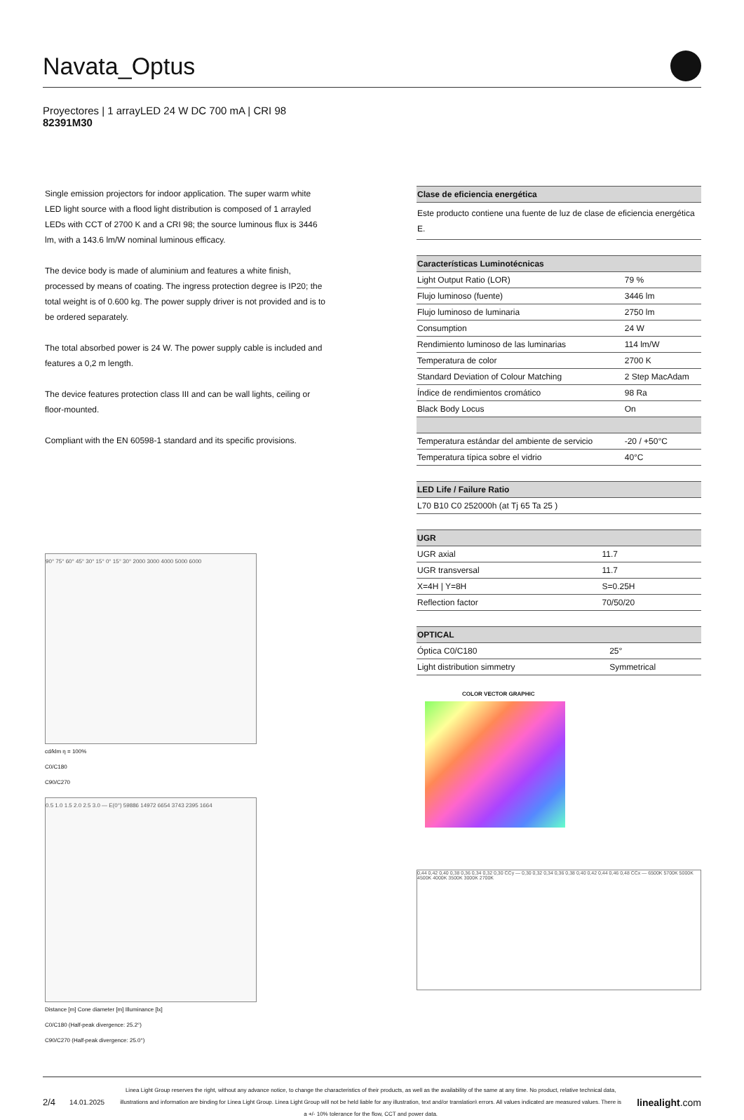Navata_Optus
Proyectores | 1 arrayLED 24 W DC 700 mA | CRI 98
82391M30
Single emission projectors for indoor application. The super warm white LED light source with a flood light distribution is composed of 1 arrayled LEDs with CCT of 2700 K and a CRI 98; the source luminous flux is 3446 lm, with a 143.6 lm/W nominal luminous efficacy.
The device body is made of aluminium and features a white finish, processed by means of coating. The ingress protection degree is IP20; the total weight is of 0.600 kg. The power supply driver is not provided and is to be ordered separately.
The total absorbed power is 24 W. The power supply cable is included and features a 0,2 m length.
The device features protection class III and can be wall lights, ceiling or floor-mounted.
Compliant with the EN 60598-1 standard and its specific provisions.
90° 75° 60° 45° 30° 15° 0° 15° 30° 2000 3000 4000 5000 6000
cd/klm η = 100%
C0/C180
C90/C270
0.5 1.0 1.5 2.0 2.5 3.0 — E(0°) 59886 14972 6654 3743 2395 1664
Distance [m] Cone diameter [m] Illuminance [lx]
C0/C180 (Half-peak divergence: 25.2°)
C90/C270 (Half-peak divergence: 25.0°)
| Clase de eficiencia energética |
| --- |
| Este producto contiene una fuente de luz de clase de eficiencia energética E. |
| Características Luminotécnicas | |
| --- | --- |
| Light Output Ratio (LOR) | 79 % |
| Flujo luminoso (fuente) | 3446 lm |
| Flujo luminoso de luminaria | 2750 lm |
| Consumption | 24 W |
| Rendimiento luminoso de las luminarias | 114 lm/W |
| Temperatura de color | 2700 K |
| Standard Deviation of Colour Matching | 2 Step MacAdam |
| Índice de rendimientos cromático | 98 Ra |
| Black Body Locus | On |
| Temperatura estándar del ambiente de servicio | -20 / +50°C |
| Temperatura típica sobre el vidrio | 40°C |
| LED Life / Failure Ratio |
| --- |
| L70 B10 C0 252000h (at Tj 65 Ta 25 ) |
| UGR | |
| --- | --- |
| UGR axial | 11.7 |
| UGR transversal | 11.7 |
| X=4H / Y=8H | S=0.25H |
| Reflection factor | 70/50/20 |
| OPTICAL | |
| --- | --- |
| Óptica C0/C180 | 25° |
| Light distribution simmetry | Symmetrical |
COLOR VECTOR GRAPHIC
0,44 0,42 0,40 0,38 0,36 0,34 0,32 0,30 CCy — 0,30 0,32 0,34 0,36 0,38 0,40 0,42 0,44 0,46 0,48 CCx — 6500K 5700K 5000K 4500K 4000K 3500K 3000K 2700K
2/4 14.01.2025
Linea Light Group reserves the right, without any advance notice, to change the characteristics of their products, as well as the availability of the same at any time. No product, relative technical data, illustrations and information are binding for Linea Light Group. Linea Light Group will not be held liable for any illustration, text and/or translation\ errors. All values indicated are measured values. There is a +/- 10% tolerance for the flow, CCT and power data.
linealight.com